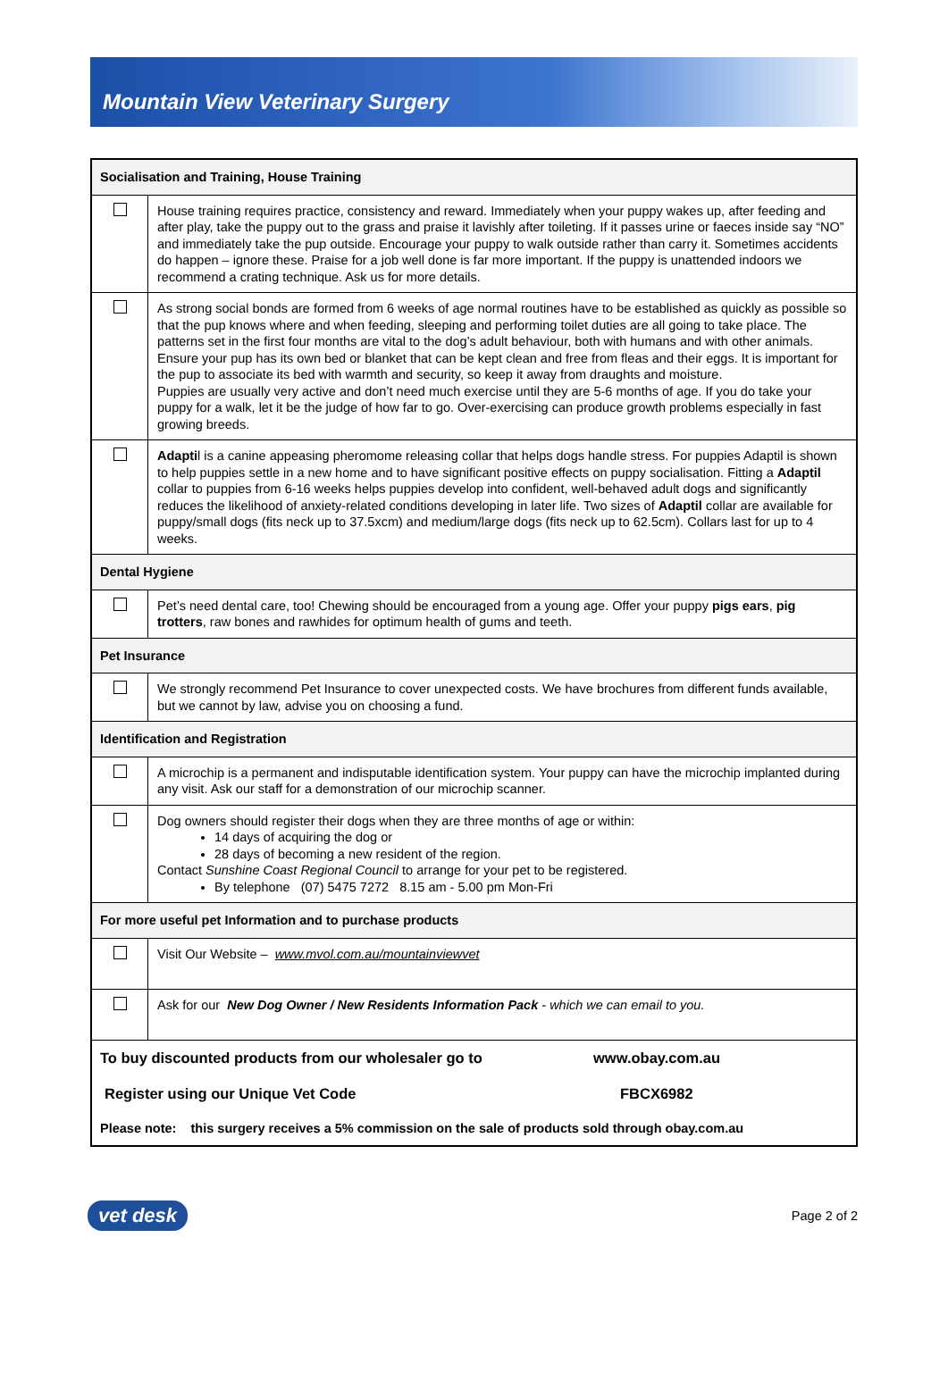Mountain View Veterinary Surgery
| Socialisation and Training, House Training | |
| | House training requires practice, consistency and reward. Immediately when your puppy wakes up, after feeding and after play, take the puppy out to the grass and praise it lavishly after toileting. If it passes urine or faeces inside say “NO” and immediately take the pup outside. Encourage your puppy to walk outside rather than carry it. Sometimes accidents do happen – ignore these. Praise for a job well done is far more important. If the puppy is unattended indoors we recommend a crating technique. Ask us for more details. |
| | As strong social bonds are formed from 6 weeks of age normal routines have to be established as quickly as possible so that the pup knows where and when feeding, sleeping and performing toilet duties are all going to take place. The patterns set in the first four months are vital to the dog’s adult behaviour, both with humans and with other animals. Ensure your pup has its own bed or blanket that can be kept clean and free from fleas and their eggs. It is important for the pup to associate its bed with warmth and security, so keep it away from draughts and moisture. Puppies are usually very active and don’t need much exercise until they are 5-6 months of age. If you do take your puppy for a walk, let it be the judge of how far to go. Over-exercising can produce growth problems especially in fast growing breeds. |
| | Adapti l is a canine appeasing pheromome releasing collar that helps dogs handle stress. For puppies Adaptil is shown to help puppies settle in a new home and to have significant positive effects on puppy socialisation. Fitting a Adaptil collar to puppies from 6-16 weeks helps puppies develop into confident, well-behaved adult dogs and significantly reduces the likelihood of anxiety-related conditions developing in later life. Two sizes of Adaptil collar are available for puppy/small dogs (fits neck up to 37.5xcm) and medium/large dogs (fits neck up to 62.5cm). Collars last for up to 4 weeks. |
| Dental Hygiene | |
| | Pet’s need dental care, too! Chewing should be encouraged from a young age. Offer your puppy pigs ears , pig trotters , raw bones and rawhides for optimum health of gums and teeth. |
| Pet Insurance | |
| | We strongly recommend Pet Insurance to cover unexpected costs. We have brochures from different funds available, but we cannot by law, advise you on choosing a fund. |
| Identification and Registration | |
| | A microchip is a permanent and indisputable identification system. Your puppy can have the microchip implanted during any visit. Ask our staff for a demonstration of our microchip scanner. |
| | Dog owners should register their dogs when they are three months of age or within: 14 days of acquiring the dog or 28 days of becoming a new resident of the region. Contact Sunshine Coast Regional Council to arrange for your pet to be registered. By telephone (07) 5475 7272 8.15 am - 5.00 pm Mon-Fri |
| For more useful pet Information and to purchase products | |
| | Visit Our Website – www.mvol.com.au/mountainviewvet |
| | Ask for our New Dog Owner / New Residents Information Pack - which we can email to you. |
| To buy discounted products from our wholesaler go to www.obay.com.au Register using our Unique Vet Code FBCX6982 Please note: this surgery receives a 5% commission on the sale of products sold through obay.com.au | |
vet desk Page 2 of 2